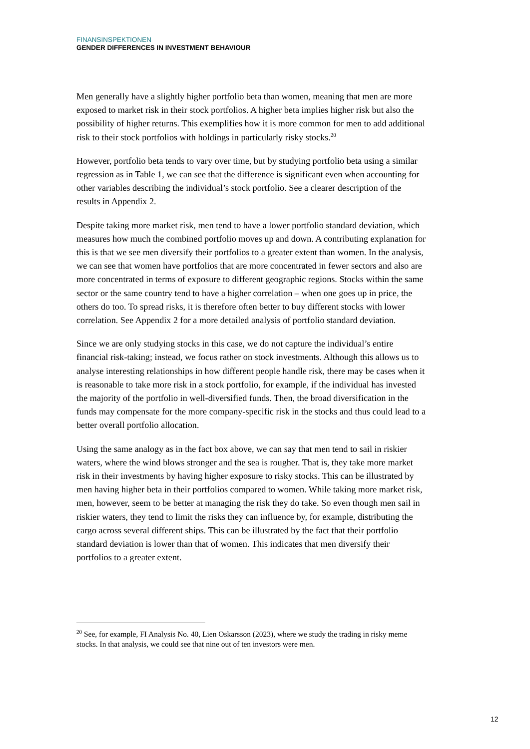FINANSINSPEKTIONEN
GENDER DIFFERENCES IN INVESTMENT BEHAVIOUR
Men generally have a slightly higher portfolio beta than women, meaning that men are more exposed to market risk in their stock portfolios. A higher beta implies higher risk but also the possibility of higher returns. This exemplifies how it is more common for men to add additional risk to their stock portfolios with holdings in particularly risky stocks.<sup>20</sup>
However, portfolio beta tends to vary over time, but by studying portfolio beta using a similar regression as in Table 1, we can see that the difference is significant even when accounting for other variables describing the individual’s stock portfolio. See a clearer description of the results in Appendix 2.
Despite taking more market risk, men tend to have a lower portfolio standard deviation, which measures how much the combined portfolio moves up and down. A contributing explanation for this is that we see men diversify their portfolios to a greater extent than women. In the analysis, we can see that women have portfolios that are more concentrated in fewer sectors and also are more concentrated in terms of exposure to different geographic regions. Stocks within the same sector or the same country tend to have a higher correlation – when one goes up in price, the others do too. To spread risks, it is therefore often better to buy different stocks with lower correlation. See Appendix 2 for a more detailed analysis of portfolio standard deviation.
Since we are only studying stocks in this case, we do not capture the individual’s entire financial risk-taking; instead, we focus rather on stock investments. Although this allows us to analyse interesting relationships in how different people handle risk, there may be cases when it is reasonable to take more risk in a stock portfolio, for example, if the individual has invested the majority of the portfolio in well-diversified funds. Then, the broad diversification in the funds may compensate for the more company-specific risk in the stocks and thus could lead to a better overall portfolio allocation.
Using the same analogy as in the fact box above, we can say that men tend to sail in riskier waters, where the wind blows stronger and the sea is rougher. That is, they take more market risk in their investments by having higher exposure to risky stocks. This can be illustrated by men having higher beta in their portfolios compared to women. While taking more market risk, men, however, seem to be better at managing the risk they do take. So even though men sail in riskier waters, they tend to limit the risks they can influence by, for example, distributing the cargo across several different ships. This can be illustrated by the fact that their portfolio standard deviation is lower than that of women. This indicates that men diversify their portfolios to a greater extent.
<sup>20</sup> See, for example, FI Analysis No. 40, Lien Oskarsson (2023), where we study the trading in risky meme stocks. In that analysis, we could see that nine out of ten investors were men.
12